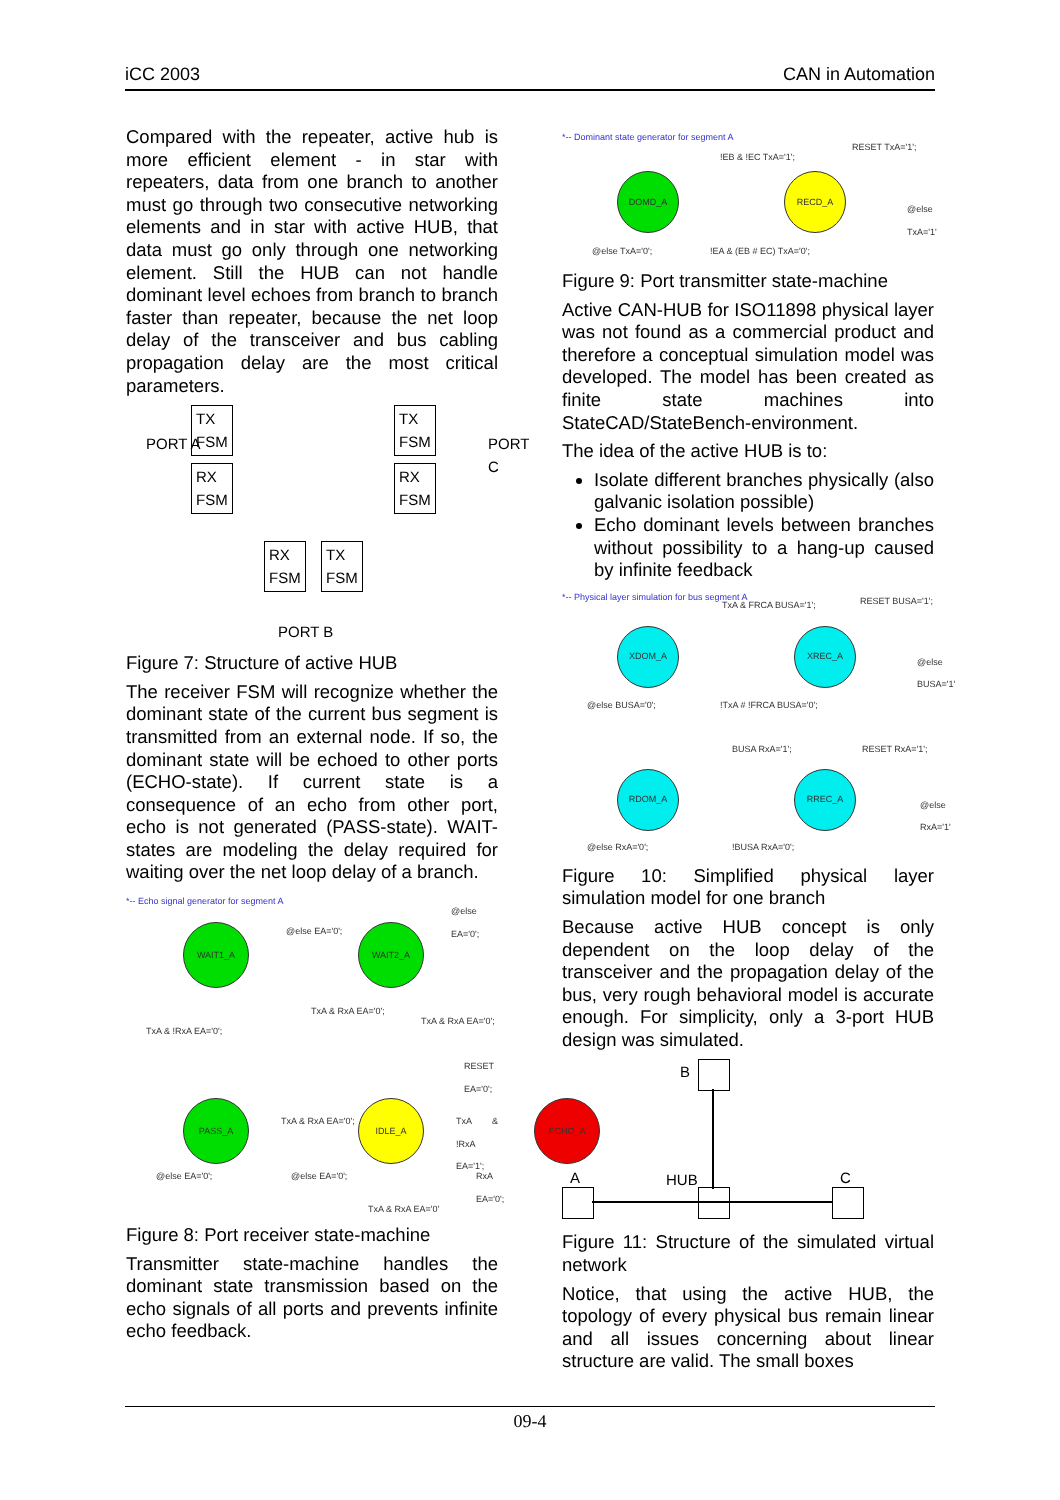iCC 2003 CAN in Automation
Compared with the repeater, active hub is more efficient element - in star with repeaters, data from one branch to another must go through two consecutive networking elements and in star with active HUB, that data must go only through one networking element. Still the HUB can not handle dominant level echoes from branch to branch faster than repeater, because the net loop delay of the transceiver and bus cabling propagation delay are the most critical parameters.
TX
FSM
TX
FSM
RX
FSM
RX
FSM
RX
FSM
TX
FSM
PORT A PORT C
PORT B
Figure 7: Structure of active HUB
The receiver FSM will recognize whether the dominant state of the current bus segment is transmitted from an external node. If so, the dominant state will be echoed to other ports (ECHO-state). If current state is a consequence of an echo from other port, echo is not generated (PASS-state). WAIT-states are modeling the delay required for waiting over the net loop delay of a branch.
*-- Echo signal generator for segment A
WAIT1_A WAIT2_A
PASS_A IDLE_A ECHO_A
@else EA='0';
TxA & !RxA EA='0';
TxA & RxA EA='0';
TxA & RxA EA='0';
@else EA='0';
RESET EA='0';
TxA & RxA EA='0'; TxA & !RxA EA='1';
@else EA='0'; @else EA='0'; RxA EA='0';
TxA & RxA EA='0'
Figure 8: Port receiver state-machine
Transmitter state-machine handles the dominant state transmission based on the echo signals of all ports and prevents infinite echo feedback.
*-- Dominant state generator for segment A
DOMD_A RECD_A
!EB & !EC TxA='1';
RESET TxA='1';
@else TxA='1'
@else TxA='0'; !EA & (EB # EC) TxA='0';
Figure 9: Port transmitter state-machine
Active CAN-HUB for ISO11898 physical layer was not found as a commercial product and therefore a conceptual simulation model was developed. The model has been created as finite state machines into StateCAD/StateBench-environment.
The idea of the active HUB is to:
Isolate different branches physically (also galvanic isolation possible)
Echo dominant levels between branches without possibility to a hang-up caused by infinite feedback
*-- Physical layer simulation for bus segment A
XDOM_A XREC_A
RDOM_A RREC_A
TxA & FRCA BUSA='1'; RESET BUSA='1';
@else BUSA='1'
@else BUSA='0'; !TxA # !FRCA BUSA='0';
BUSA RxA='1'; RESET RxA='1';
@else RxA='1'
@else RxA='0'; !BUSA RxA='0';
Figure 10: Simplified physical layer simulation model for one branch
Because active HUB concept is only dependent on the loop delay of the transceiver and the propagation delay of the bus, very rough behavioral model is accurate enough. For simplicity, only a 3-port HUB design was simulated.
B
HUB C
A
Figure 11: Structure of the simulated virtual network
Notice, that using the active HUB, the topology of every physical bus remain linear and all issues concerning about linear structure are valid. The small boxes
09-4